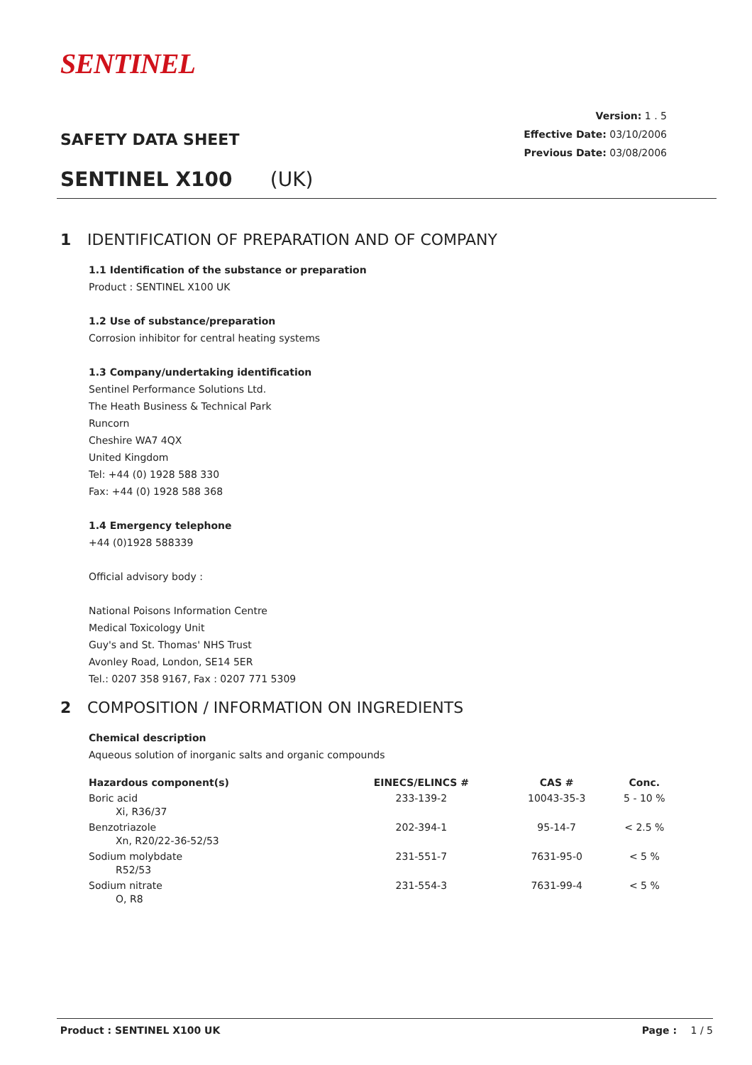SENTINEL
SAFETY DATA SHEET
Version: 1 . 5
Effective Date: 03/10/2006
Previous Date: 03/08/2006
SENTINEL X100 (UK)
1 IDENTIFICATION OF PREPARATION AND OF COMPANY
1.1 Identification of the substance or preparation
Product : SENTINEL X100 UK
1.2 Use of substance/preparation
Corrosion inhibitor for central heating systems
1.3 Company/undertaking identification
Sentinel Performance Solutions Ltd.
The Heath Business & Technical Park
Runcorn
Cheshire WA7 4QX
United Kingdom
Tel: +44 (0) 1928 588 330
Fax: +44 (0) 1928 588 368
1.4 Emergency telephone
+44 (0)1928 588339
Official advisory body :
National Poisons Information Centre
Medical Toxicology Unit
Guy's and St. Thomas' NHS Trust
Avonley Road, London, SE14 5ER
Tel.: 0207 358 9167, Fax : 0207 771 5309
2 COMPOSITION / INFORMATION ON INGREDIENTS
Chemical description
Aqueous solution of inorganic salts and organic compounds
| Hazardous component(s) | EINECS/ELINCS # | CAS # | Conc. |
| --- | --- | --- | --- |
| Boric acid | 233-139-2 | 10043-35-3 | 5 - 10 % |
| Xi, R36/37 | | | |
| Benzotriazole | 202-394-1 | 95-14-7 | < 2.5 % |
| Xn, R20/22-36-52/53 | | | |
| Sodium molybdate | 231-551-7 | 7631-95-0 | < 5 % |
| R52/53 | | | |
| Sodium nitrate | 231-554-3 | 7631-99-4 | < 5 % |
| O, R8 | | | |
Product : SENTINEL X100 UK Page : 1 / 5